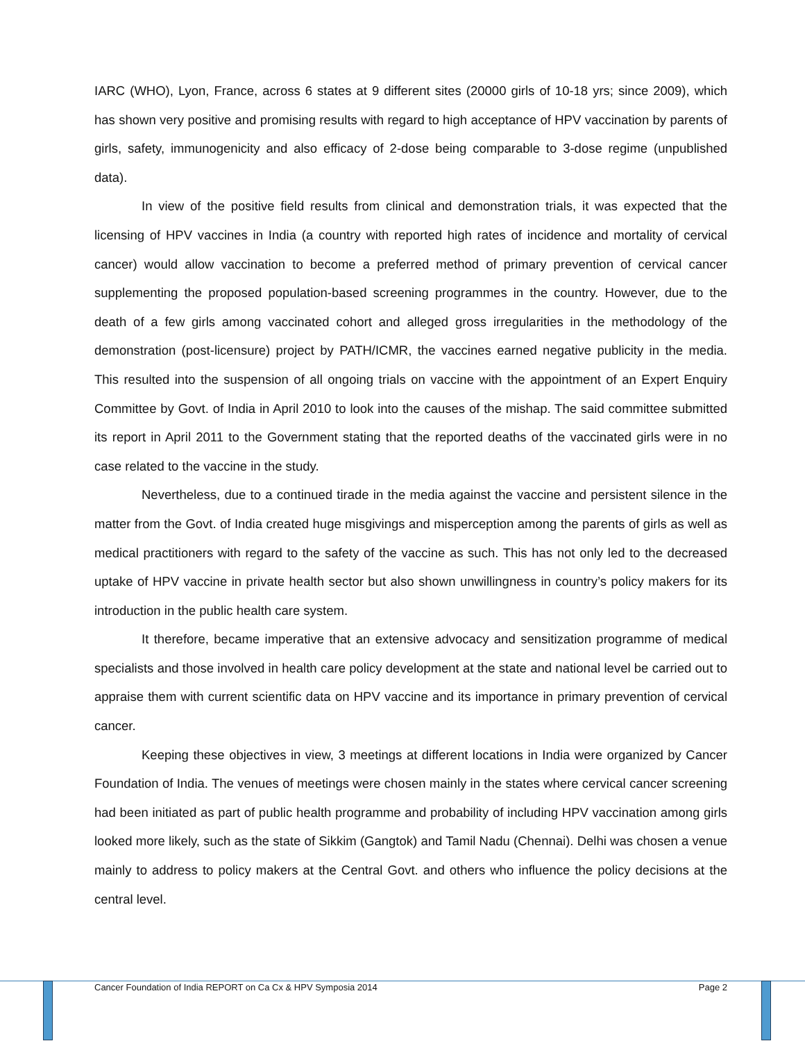IARC (WHO), Lyon, France, across 6 states at 9 different sites (20000 girls of 10-18 yrs; since 2009), which has shown very positive and promising results with regard to high acceptance of HPV vaccination by parents of girls, safety, immunogenicity and also efficacy of 2-dose being comparable to 3-dose regime (unpublished data).
In view of the positive field results from clinical and demonstration trials, it was expected that the licensing of HPV vaccines in India (a country with reported high rates of incidence and mortality of cervical cancer) would allow vaccination to become a preferred method of primary prevention of cervical cancer supplementing the proposed population-based screening programmes in the country. However, due to the death of a few girls among vaccinated cohort and alleged gross irregularities in the methodology of the demonstration (post-licensure) project by PATH/ICMR, the vaccines earned negative publicity in the media. This resulted into the suspension of all ongoing trials on vaccine with the appointment of an Expert Enquiry Committee by Govt. of India in April 2010 to look into the causes of the mishap. The said committee submitted its report in April 2011 to the Government stating that the reported deaths of the vaccinated girls were in no case related to the vaccine in the study.
Nevertheless, due to a continued tirade in the media against the vaccine and persistent silence in the matter from the Govt. of India created huge misgivings and misperception among the parents of girls as well as medical practitioners with regard to the safety of the vaccine as such. This has not only led to the decreased uptake of HPV vaccine in private health sector but also shown unwillingness in country’s policy makers for its introduction in the public health care system.
It therefore, became imperative that an extensive advocacy and sensitization programme of medical specialists and those involved in health care policy development at the state and national level be carried out to appraise them with current scientific data on HPV vaccine and its importance in primary prevention of cervical cancer.
Keeping these objectives in view, 3 meetings at different locations in India were organized by Cancer Foundation of India. The venues of meetings were chosen mainly in the states where cervical cancer screening had been initiated as part of public health programme and probability of including HPV vaccination among girls looked more likely, such as the state of Sikkim (Gangtok) and Tamil Nadu (Chennai). Delhi was chosen a venue mainly to address to policy makers at the Central Govt. and others who influence the policy decisions at the central level.
Cancer Foundation of India REPORT on Ca Cx & HPV Symposia 2014 Page 2